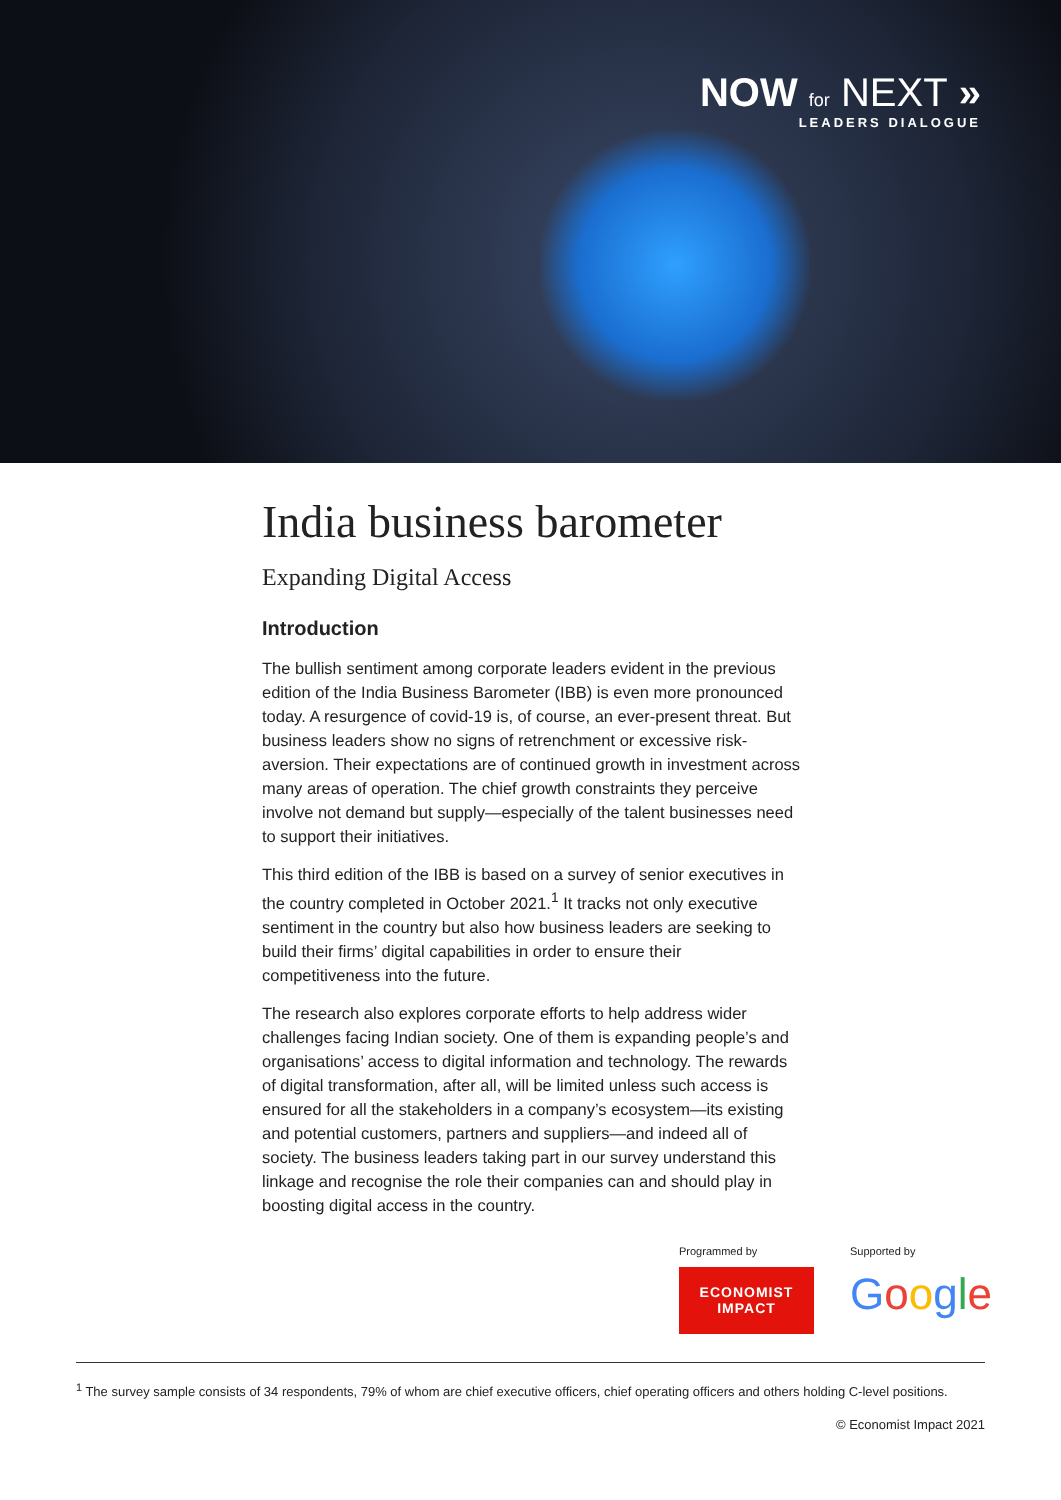NOW for NEXT »
LEADERS DIALOGUE
India business barometer
Expanding Digital Access
Introduction
The bullish sentiment among corporate leaders evident in the previous edition of the India Business Barometer (IBB) is even more pronounced today. A resurgence of covid-19 is, of course, an ever-present threat. But business leaders show no signs of retrenchment or excessive risk-aversion. Their expectations are of continued growth in investment across many areas of operation. The chief growth constraints they perceive involve not demand but supply—especially of the talent businesses need to support their initiatives.
This third edition of the IBB is based on a survey of senior executives in the country completed in October 2021.<sup>1</sup> It tracks not only executive sentiment in the country but also how business leaders are seeking to build their firms’ digital capabilities in order to ensure their competitiveness into the future.
The research also explores corporate efforts to help address wider challenges facing Indian society. One of them is expanding people’s and organisations’ access to digital information and technology. The rewards of digital transformation, after all, will be limited unless such access is ensured for all the stakeholders in a company’s ecosystem—its existing and potential customers, partners and suppliers—and indeed all of society. The business leaders taking part in our survey understand this linkage and recognise the role their companies can and should play in boosting digital access in the country.
Programmed by
ECONOMIST
IMPACT
Supported by
Google
<sup>1</sup> The survey sample consists of 34 respondents, 79% of whom are chief executive officers, chief operating officers and others holding C-level positions.
© Economist Impact 2021